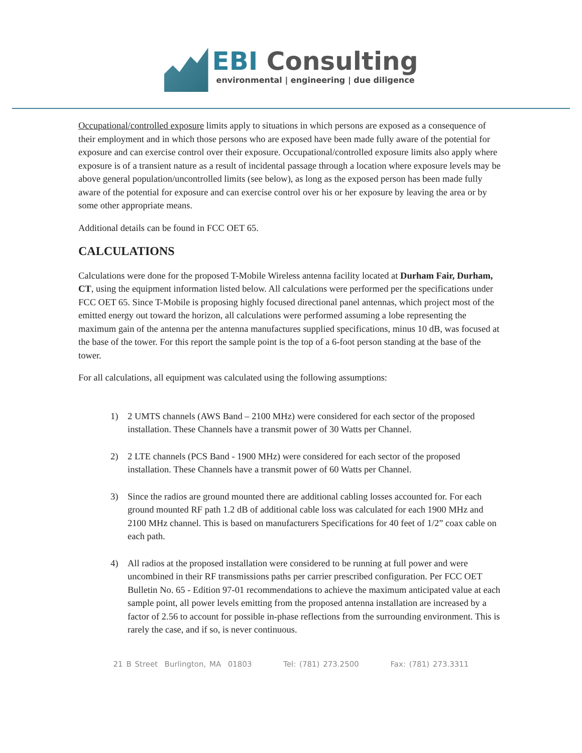EBI Consulting
environmental | engineering | due diligence
Occupational/controlled exposure limits apply to situations in which persons are exposed as a consequence of their employment and in which those persons who are exposed have been made fully aware of the potential for exposure and can exercise control over their exposure. Occupational/controlled exposure limits also apply where exposure is of a transient nature as a result of incidental passage through a location where exposure levels may be above general population/uncontrolled limits (see below), as long as the exposed person has been made fully aware of the potential for exposure and can exercise control over his or her exposure by leaving the area or by some other appropriate means.
Additional details can be found in FCC OET 65.
CALCULATIONS
Calculations were done for the proposed T-Mobile Wireless antenna facility located at Durham Fair, Durham, CT, using the equipment information listed below. All calculations were performed per the specifications under FCC OET 65. Since T-Mobile is proposing highly focused directional panel antennas, which project most of the emitted energy out toward the horizon, all calculations were performed assuming a lobe representing the maximum gain of the antenna per the antenna manufactures supplied specifications, minus 10 dB, was focused at the base of the tower. For this report the sample point is the top of a 6-foot person standing at the base of the tower.
For all calculations, all equipment was calculated using the following assumptions:
1) 2 UMTS channels (AWS Band – 2100 MHz) were considered for each sector of the proposed installation. These Channels have a transmit power of 30 Watts per Channel.
2) 2 LTE channels (PCS Band - 1900 MHz) were considered for each sector of the proposed installation. These Channels have a transmit power of 60 Watts per Channel.
3) Since the radios are ground mounted there are additional cabling losses accounted for. For each ground mounted RF path 1.2 dB of additional cable loss was calculated for each 1900 MHz and 2100 MHz channel. This is based on manufacturers Specifications for 40 feet of 1/2” coax cable on each path.
4) All radios at the proposed installation were considered to be running at full power and were uncombined in their RF transmissions paths per carrier prescribed configuration. Per FCC OET Bulletin No. 65 - Edition 97-01 recommendations to achieve the maximum anticipated value at each sample point, all power levels emitting from the proposed antenna installation are increased by a factor of 2.56 to account for possible in-phase reflections from the surrounding environment. This is rarely the case, and if so, is never continuous.
21 B Street Burlington, MA 01803 Tel: (781) 273.2500 Fax: (781) 273.3311